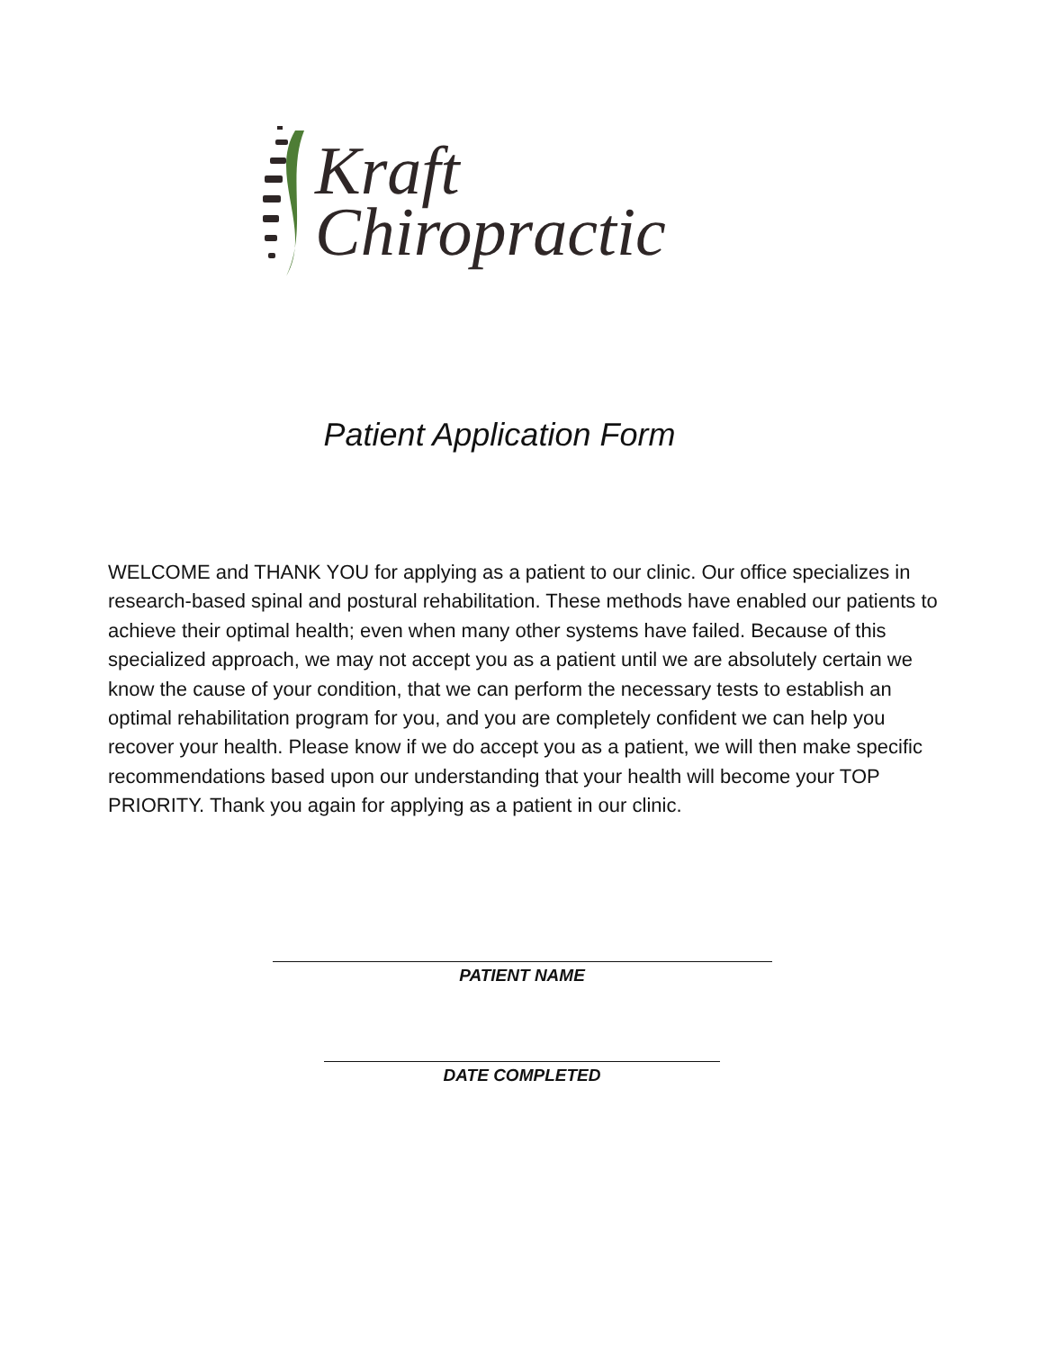Kraft
Chiropractic
Patient Application Form
WELCOME and THANK YOU for applying as a patient to our clinic. Our office specializes in research-based spinal and postural rehabilitation. These methods have enabled our patients to achieve their optimal health; even when many other systems have failed. Because of this specialized approach, we may not accept you as a patient until we are absolutely certain we know the cause of your condition, that we can perform the necessary tests to establish an optimal rehabilitation program for you, and you are completely confident we can help you recover your health. Please know if we do accept you as a patient, we will then make specific recommendations based upon our understanding that your health will become your TOP PRIORITY. Thank you again for applying as a patient in our clinic.
PATIENT NAME
DATE COMPLETED